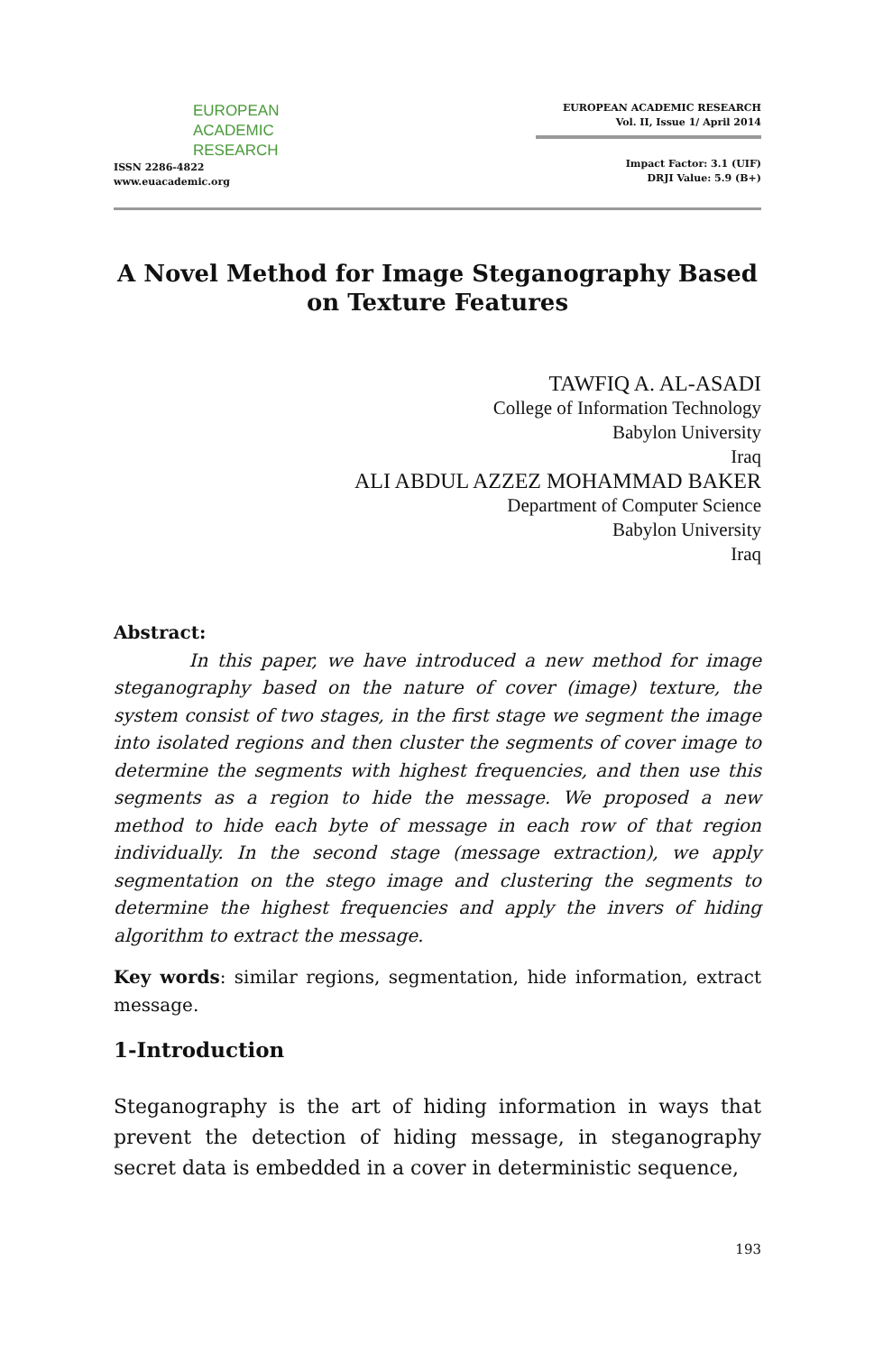EUROPEAN
ACADEMIC
RESEARCH
ISSN 2286-4822
www.euacademic.org
EUROPEAN ACADEMIC RESEARCH
Vol. II, Issue 1/ April 2014
Impact Factor: 3.1 (UIF)
DRJI Value: 5.9 (B+)
A Novel Method for Image Steganography Based on Texture Features
TAWFIQ A. AL-ASADI
College of Information Technology
Babylon University
Iraq
ALI ABDUL AZZEZ MOHAMMAD BAKER
Department of Computer Science
Babylon University
Iraq
Abstract:
In this paper, we have introduced a new method for image steganography based on the nature of cover (image) texture, the system consist of two stages, in the first stage we segment the image into isolated regions and then cluster the segments of cover image to determine the segments with highest frequencies, and then use this segments as a region to hide the message. We proposed a new method to hide each byte of message in each row of that region individually. In the second stage (message extraction), we apply segmentation on the stego image and clustering the segments to determine the highest frequencies and apply the invers of hiding algorithm to extract the message.
Key words: similar regions, segmentation, hide information, extract message.
1-Introduction
Steganography is the art of hiding information in ways that prevent the detection of hiding message, in steganography secret data is embedded in a cover in deterministic sequence,
193